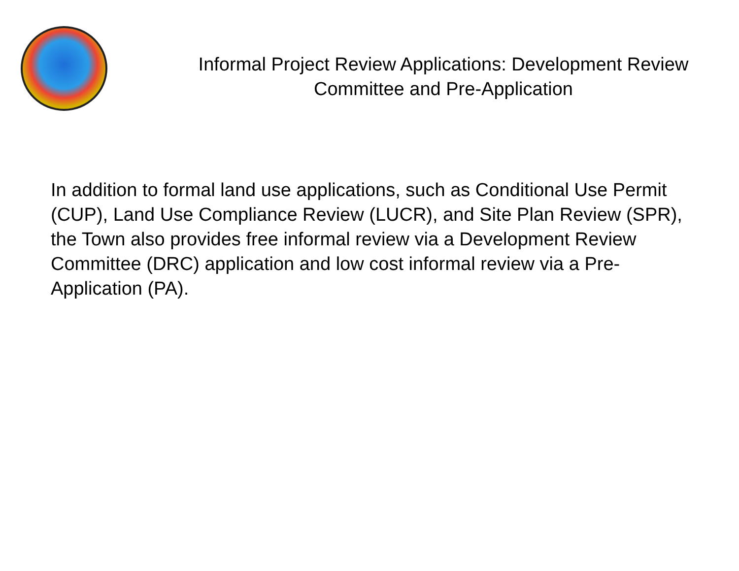Informal Project Review Applications: Development Review Committee and Pre-Application
In addition to formal land use applications, such as Conditional Use Permit (CUP), Land Use Compliance Review (LUCR), and Site Plan Review (SPR), the Town also provides free informal review via a Development Review Committee (DRC) application and low cost informal review via a Pre-Application (PA).